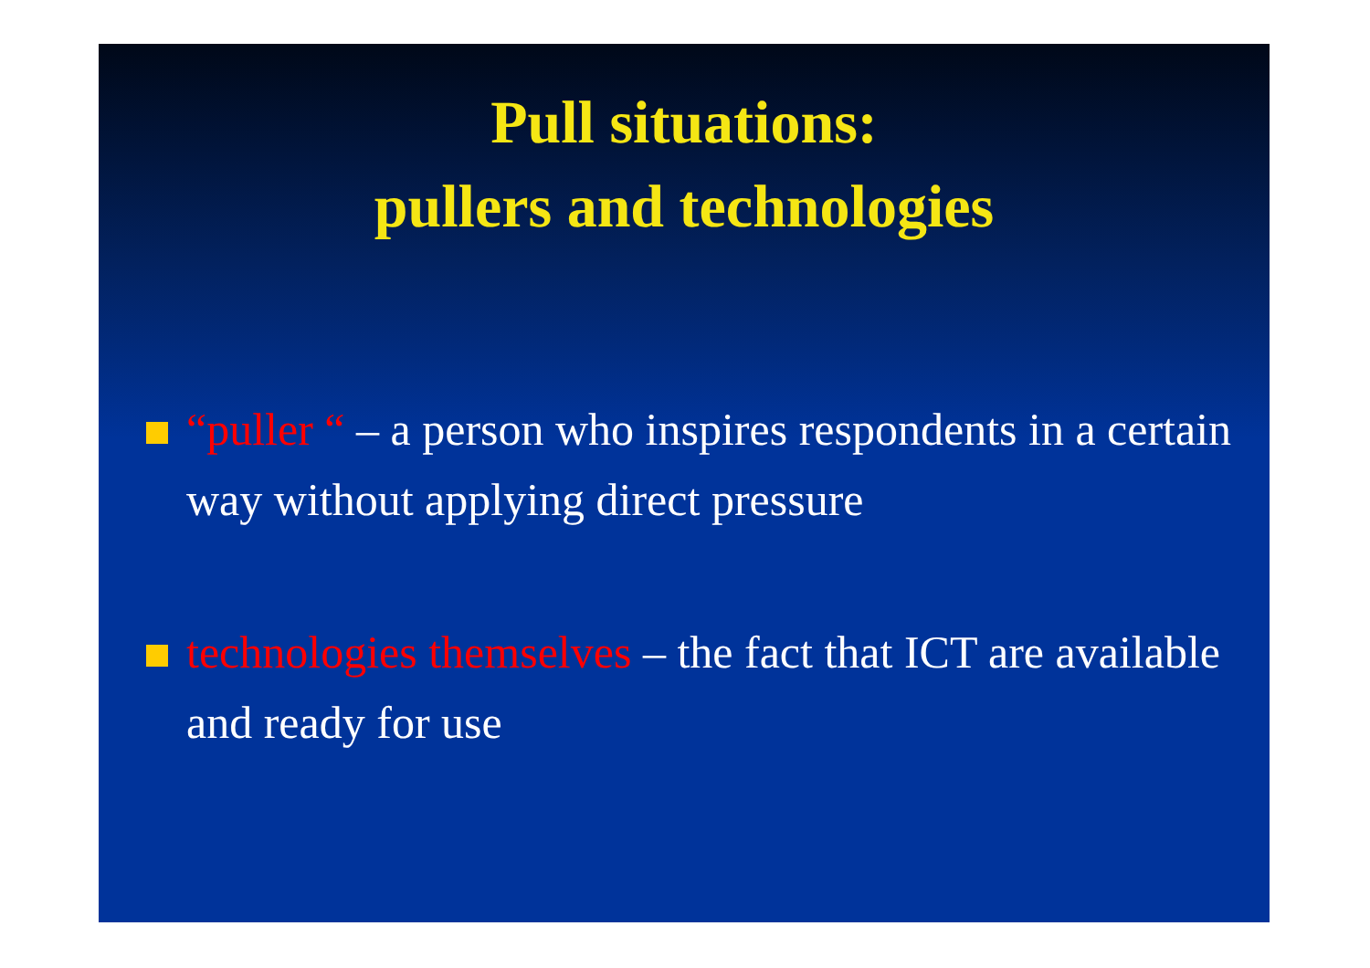Pull situations:
pullers and technologies
“puller “ – a person who inspires respondents in a certain way without applying direct pressure
technologies themselves – the fact that ICT are available and ready for use